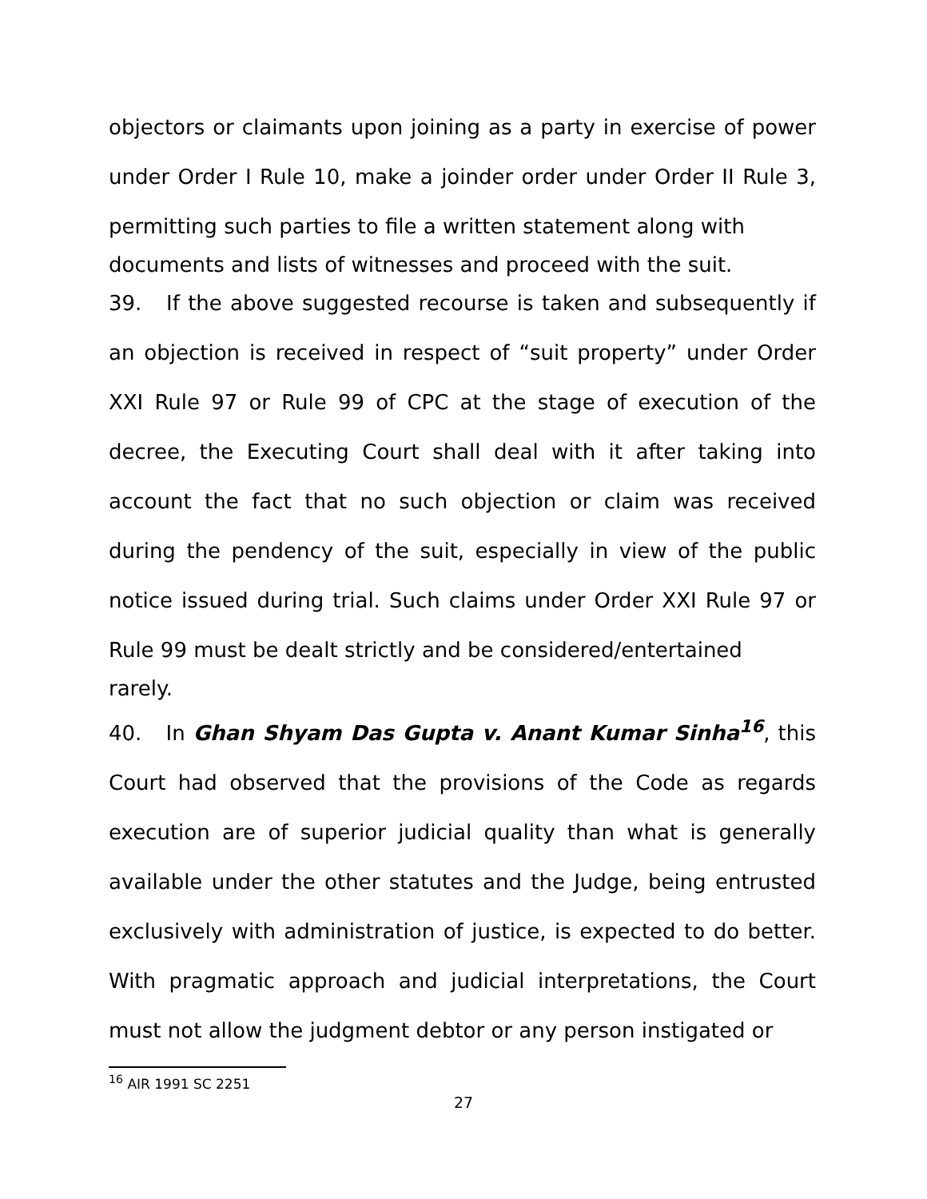objectors or claimants upon joining as a party in exercise of power under Order I Rule 10, make a joinder order under Order II Rule 3, permitting such parties to file a written statement along with
documents and lists of witnesses and proceed with the suit.
39. If the above suggested recourse is taken and subsequently if an objection is received in respect of “suit property” under Order XXI Rule 97 or Rule 99 of CPC at the stage of execution of the decree, the Executing Court shall deal with it after taking into account the fact that no such objection or claim was received during the pendency of the suit, especially in view of the public notice issued during trial. Such claims under Order XXI Rule 97 or Rule 99 must be dealt strictly and be considered/entertained
rarely.
40. In Ghan Shyam Das Gupta v. Anant Kumar Sinha<sup>16</sup>, this Court had observed that the provisions of the Code as regards execution are of superior judicial quality than what is generally available under the other statutes and the Judge, being entrusted exclusively with administration of justice, is expected to do better. With pragmatic approach and judicial interpretations, the Court must not allow the judgment debtor or any person instigated or
<sup>16</sup> AIR 1991 SC 2251
27